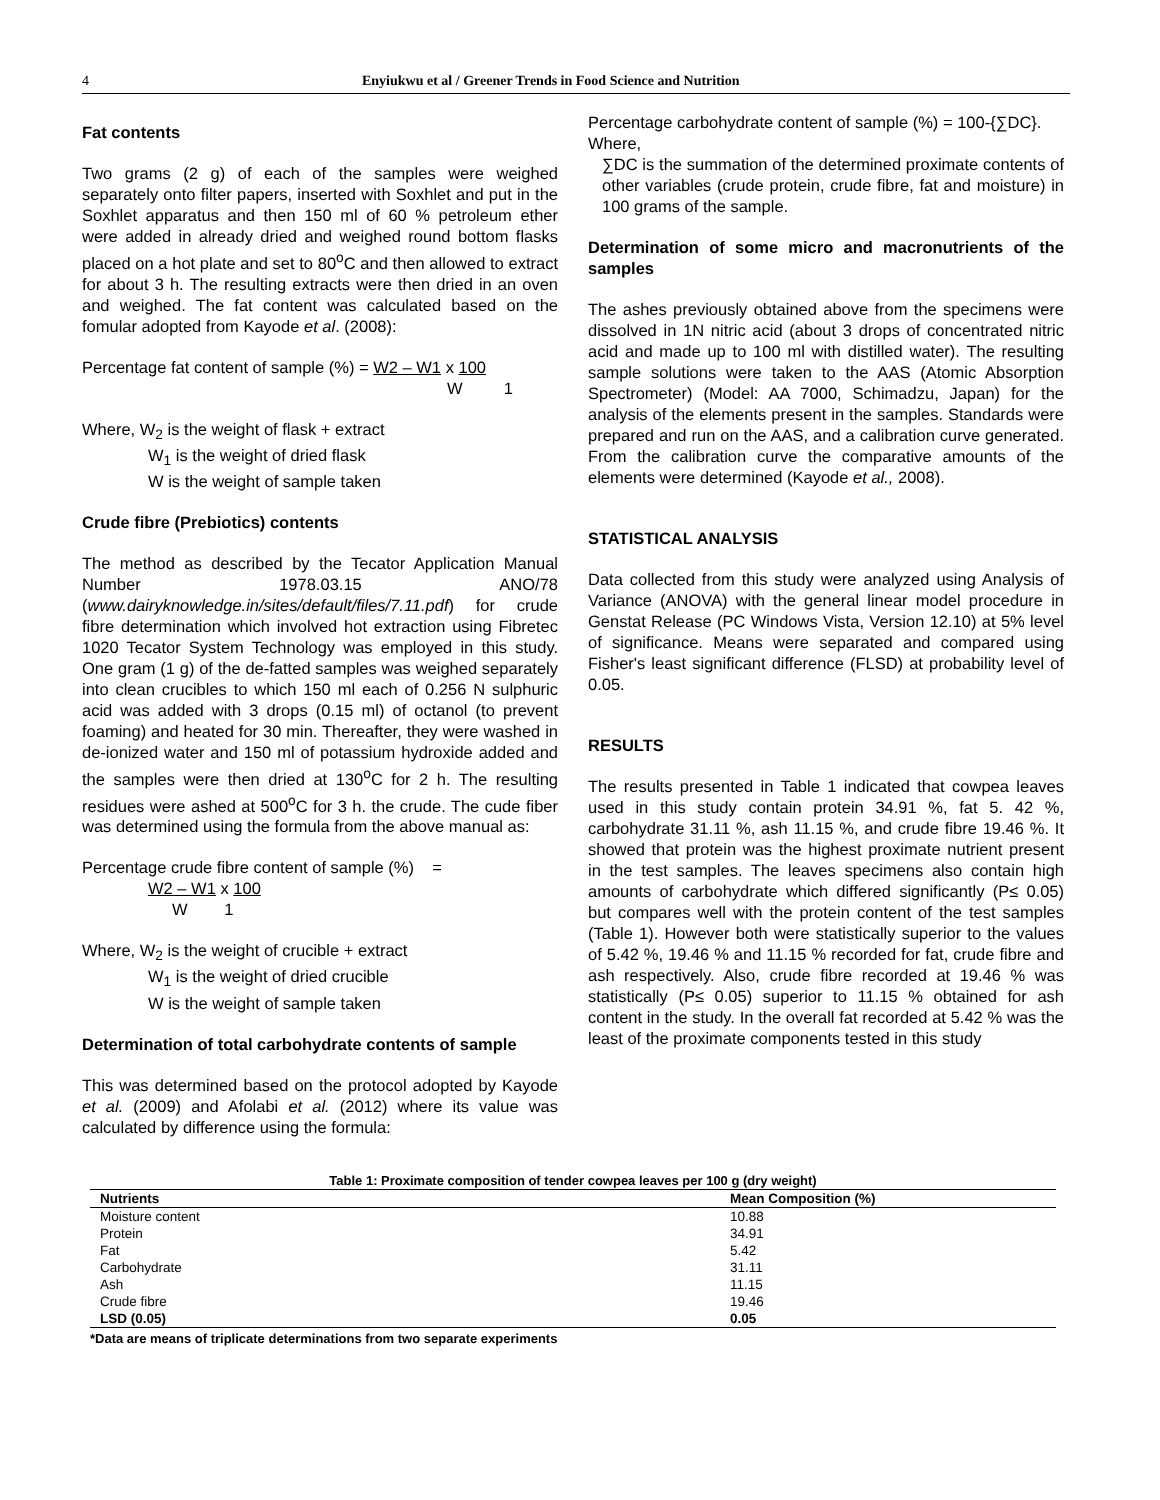4 Enyiukwu et al / Greener Trends in Food Science and Nutrition
Fat contents
Two grams (2 g) of each of the samples were weighed separately onto filter papers, inserted with Soxhlet and put in the Soxhlet apparatus and then 150 ml of 60 % petroleum ether were added in already dried and weighed round bottom flasks placed on a hot plate and set to 80<sup>o</sup>C and then allowed to extract for about 3 h. The resulting extracts were then dried in an oven and weighed. The fat content was calculated based on the fomular adopted from Kayode et al. (2008):
Percentage fat content of sample (%) = W2 – W1 x 100
W 1
Where, W<sub>2</sub> is the weight of flask + extract
W<sub>1</sub> is the weight of dried flask
W is the weight of sample taken
Crude fibre (Prebiotics) contents
The method as described by the Tecator Application Manual Number 1978.03.15 ANO/78 (www.dairyknowledge.in/sites/default/files/7.11.pdf) for crude fibre determination which involved hot extraction using Fibretec 1020 Tecator System Technology was employed in this study. One gram (1 g) of the de-fatted samples was weighed separately into clean crucibles to which 150 ml each of 0.256 N sulphuric acid was added with 3 drops (0.15 ml) of octanol (to prevent foaming) and heated for 30 min. Thereafter, they were washed in de-ionized water and 150 ml of potassium hydroxide added and the samples were then dried at 130<sup>o</sup>C for 2 h. The resulting residues were ashed at 500<sup>o</sup>C for 3 h. the crude. The cude fiber was determined using the formula from the above manual as:
Percentage crude fibre content of sample (%) =
W2 – W1 x 100
W 1
Where, W<sub>2</sub> is the weight of crucible + extract
W<sub>1</sub> is the weight of dried crucible
W is the weight of sample taken
Determination of total carbohydrate contents of sample
This was determined based on the protocol adopted by Kayode et al. (2009) and Afolabi et al. (2012) where its value was calculated by difference using the formula:
Percentage carbohydrate content of sample (%) = 100-{∑DC}.
Where,
∑DC is the summation of the determined proximate contents of other variables (crude protein, crude fibre, fat and moisture) in 100 grams of the sample.
Determination of some micro and macronutrients of the samples
The ashes previously obtained above from the specimens were dissolved in 1N nitric acid (about 3 drops of concentrated nitric acid and made up to 100 ml with distilled water). The resulting sample solutions were taken to the AAS (Atomic Absorption Spectrometer) (Model: AA 7000, Schimadzu, Japan) for the analysis of the elements present in the samples. Standards were prepared and run on the AAS, and a calibration curve generated. From the calibration curve the comparative amounts of the elements were determined (Kayode et al., 2008).
STATISTICAL ANALYSIS
Data collected from this study were analyzed using Analysis of Variance (ANOVA) with the general linear model procedure in Genstat Release (PC Windows Vista, Version 12.10) at 5% level of significance. Means were separated and compared using Fisher's least significant difference (FLSD) at probability level of 0.05.
RESULTS
The results presented in Table 1 indicated that cowpea leaves used in this study contain protein 34.91 %, fat 5. 42 %, carbohydrate 31.11 %, ash 11.15 %, and crude fibre 19.46 %. It showed that protein was the highest proximate nutrient present in the test samples. The leaves specimens also contain high amounts of carbohydrate which differed significantly (P≤ 0.05) but compares well with the protein content of the test samples (Table 1). However both were statistically superior to the values of 5.42 %, 19.46 % and 11.15 % recorded for fat, crude fibre and ash respectively. Also, crude fibre recorded at 19.46 % was statistically (P≤ 0.05) superior to 11.15 % obtained for ash content in the study. In the overall fat recorded at 5.42 % was the least of the proximate components tested in this study
Table 1: Proximate composition of tender cowpea leaves per 100 g (dry weight)
| Nutrients | Mean Composition (%) |
| --- | --- |
| Moisture content | 10.88 |
| Protein | 34.91 |
| Fat | 5.42 |
| Carbohydrate | 31.11 |
| Ash | 11.15 |
| Crude fibre | 19.46 |
| LSD (0.05) | 0.05 |
*Data are means of triplicate determinations from two separate experiments